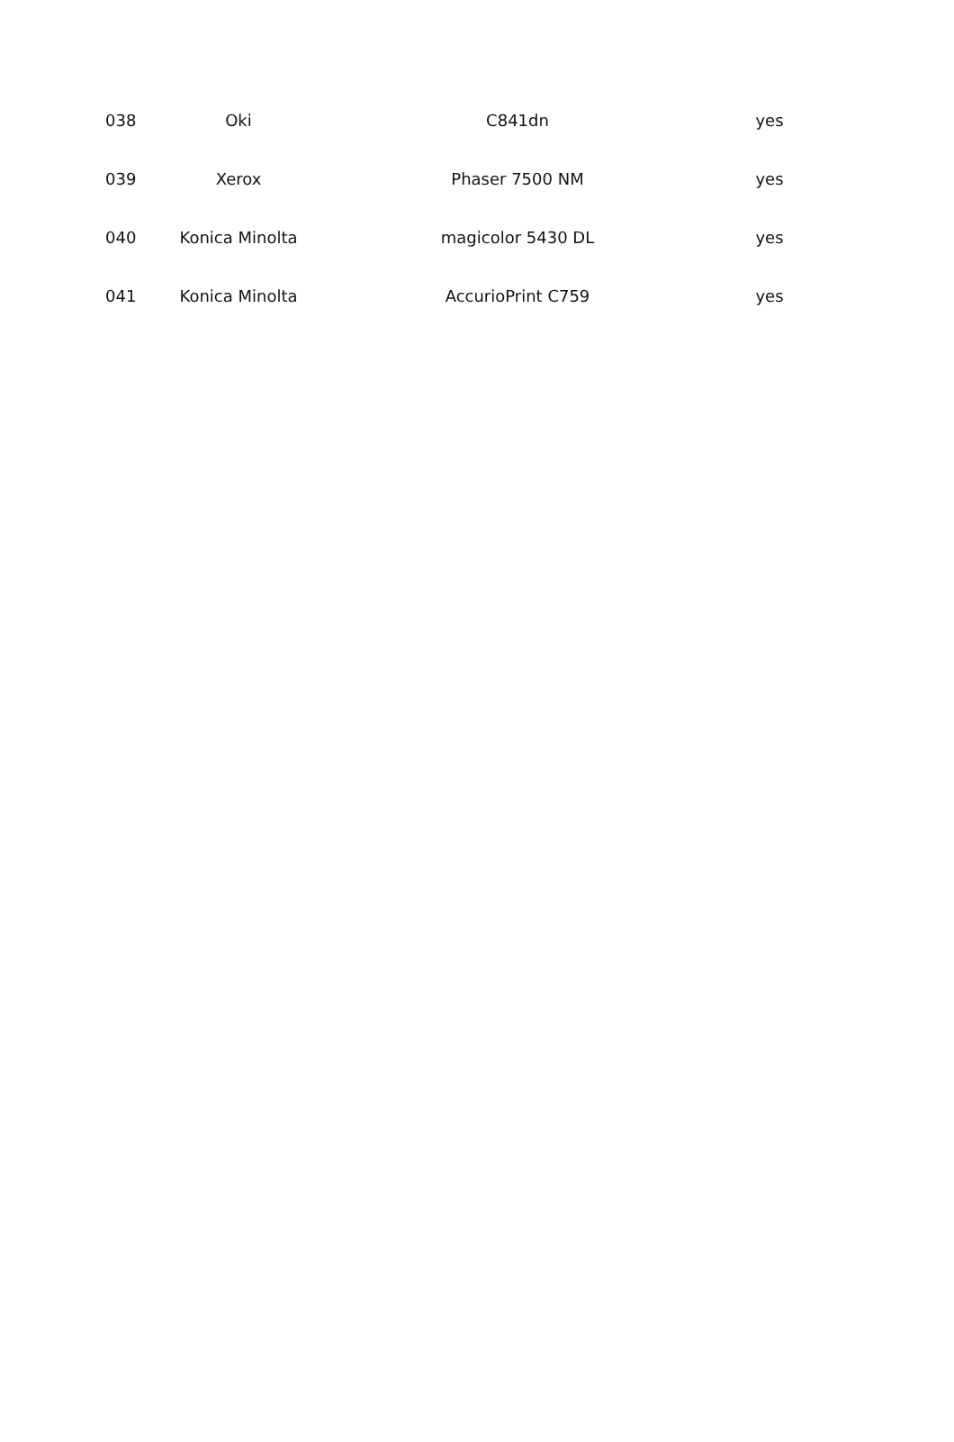| 038 | Oki | C841dn | yes |
| 039 | Xerox | Phaser 7500 NM | yes |
| 040 | Konica Minolta | magicolor 5430 DL | yes |
| 041 | Konica Minolta | AccurioPrint C759 | yes |